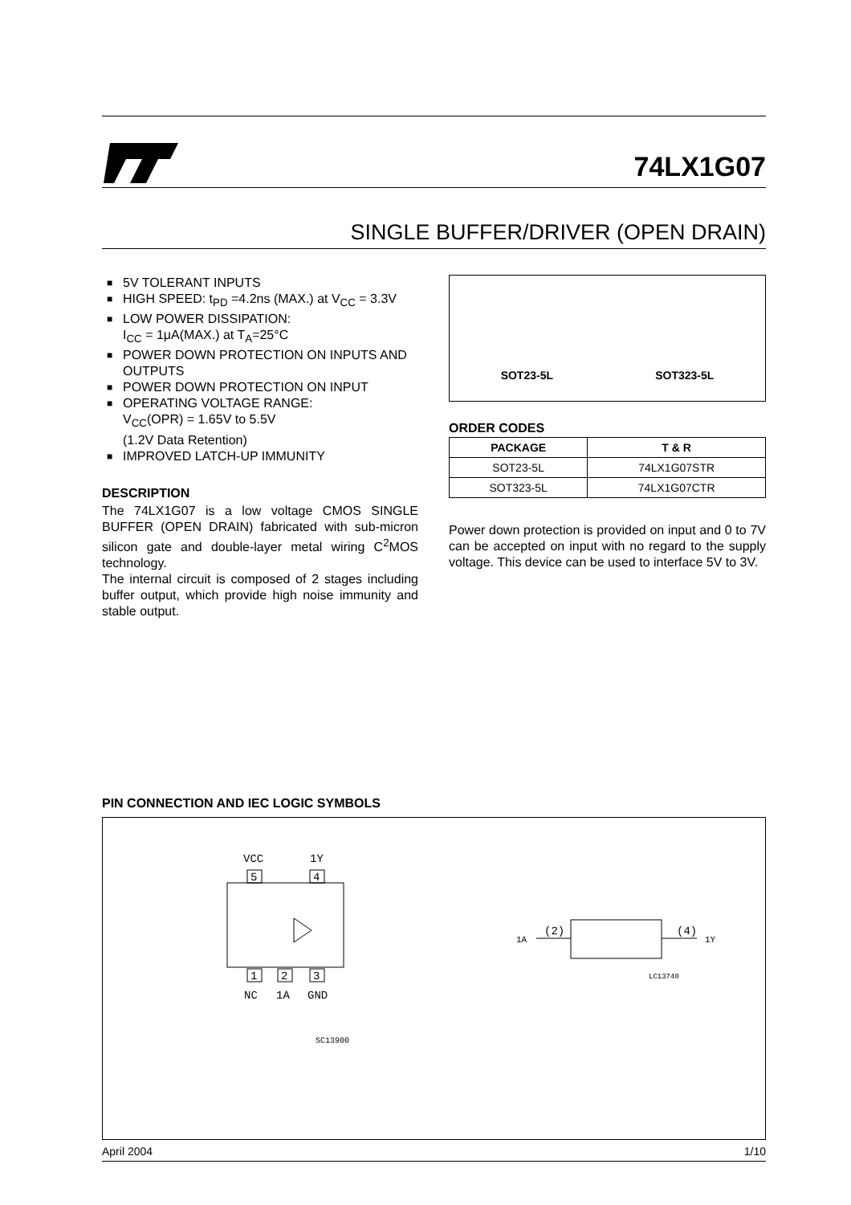74LX1G07
SINGLE BUFFER/DRIVER (OPEN DRAIN)
■ 5V TOLERANT INPUTS
■ HIGH SPEED: t<sub>PD</sub> =4.2ns (MAX.) at V<sub>CC</sub> = 3.3V
■ LOW POWER DISSIPATION:
I<sub>CC</sub> = 1μA(MAX.) at T<sub>A</sub>=25°C
■ POWER DOWN PROTECTION ON INPUTS AND OUTPUTS
■ POWER DOWN PROTECTION ON INPUT
■ OPERATING VOLTAGE RANGE:
V<sub>CC</sub>(OPR) = 1.65V to 5.5V
(1.2V Data Retention)
■ IMPROVED LATCH-UP IMMUNITY
DESCRIPTION
The 74LX1G07 is a low voltage CMOS SINGLE BUFFER (OPEN DRAIN) fabricated with sub-micron silicon gate and double-layer metal wiring C<sup>2</sup>MOS technology.
The internal circuit is composed of 2 stages including buffer output, which provide high noise immunity and stable output.
SOT23-5L
SOT323-5L
ORDER CODES
| PACKAGE | T & R |
| --- | --- |
| SOT23-5L | 74LX1G07STR |
| SOT323-5L | 74LX1G07CTR |
Power down protection is provided on input and 0 to 7V can be accepted on input with no regard to the supply voltage. This device can be used to interface 5V to 3V.
PIN CONNECTION AND IEC LOGIC SYMBOLS
VCC
1Y
5
4
1
2
3
NC
1A
GND
SC13900
1A
(2)
(4)
1Y
LC13740
April 2004 1/10